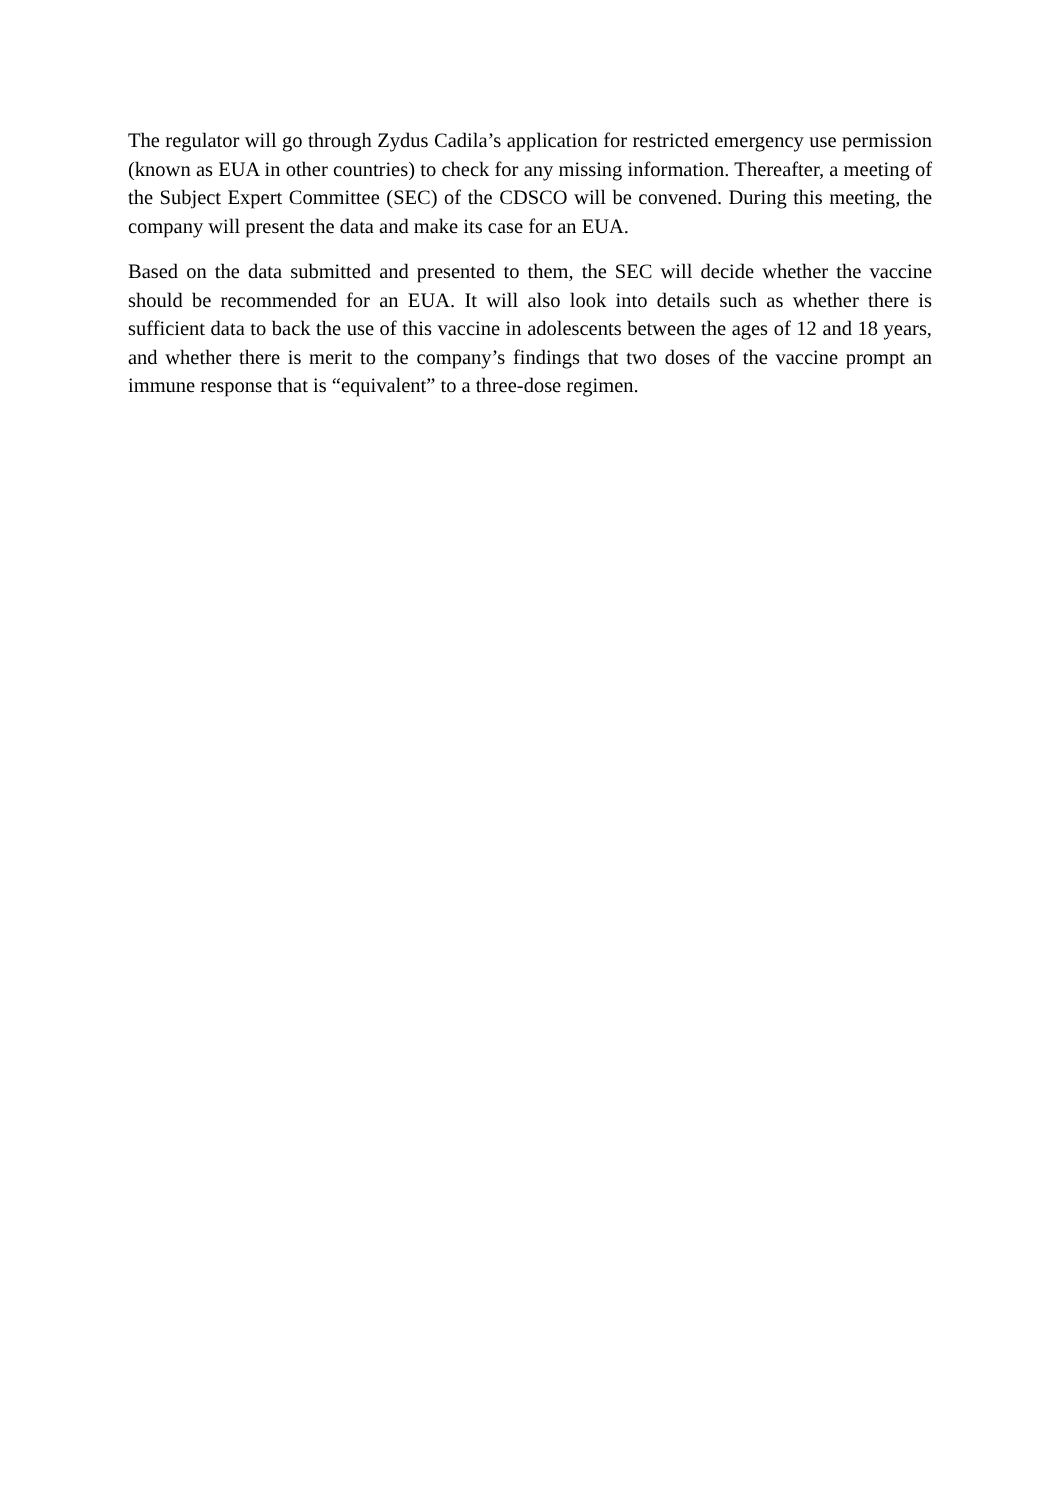The regulator will go through Zydus Cadila’s application for restricted emergency use permission (known as EUA in other countries) to check for any missing information. Thereafter, a meeting of the Subject Expert Committee (SEC) of the CDSCO will be convened. During this meeting, the company will present the data and make its case for an EUA.
Based on the data submitted and presented to them, the SEC will decide whether the vaccine should be recommended for an EUA. It will also look into details such as whether there is sufficient data to back the use of this vaccine in adolescents between the ages of 12 and 18 years, and whether there is merit to the company’s findings that two doses of the vaccine prompt an immune response that is “equivalent” to a three-dose regimen.